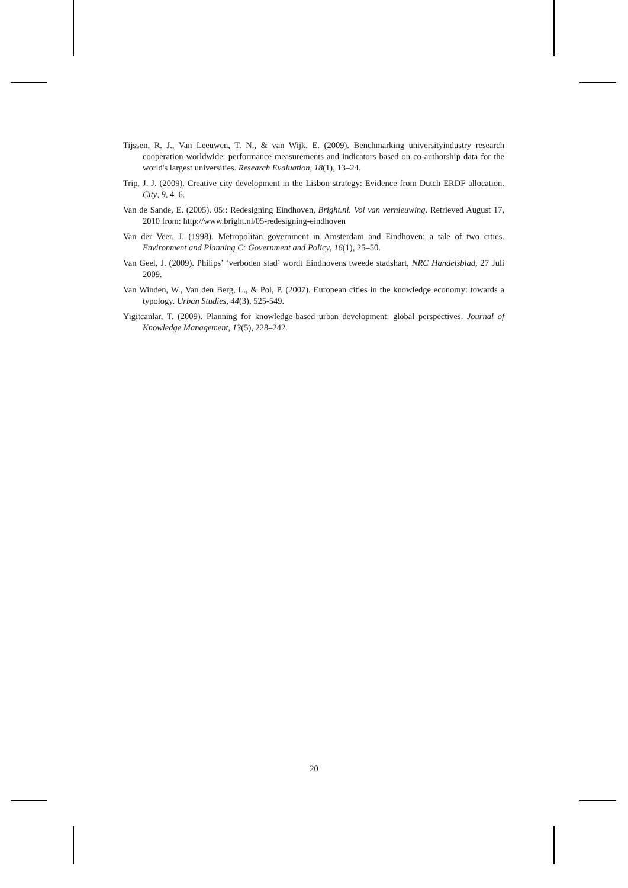Tijssen, R. J., Van Leeuwen, T. N., & van Wijk, E. (2009). Benchmarking universityindustry research cooperation worldwide: performance measurements and indicators based on co-authorship data for the world's largest universities. Research Evaluation, 18(1), 13–24.
Trip, J. J. (2009). Creative city development in the Lisbon strategy: Evidence from Dutch ERDF allocation. City, 9, 4–6.
Van de Sande, E. (2005). 05:: Redesigning Eindhoven, Bright.nl. Vol van vernieuwing. Retrieved August 17, 2010 from: http://www.bright.nl/05-redesigning-eindhoven
Van der Veer, J. (1998). Metropolitan government in Amsterdam and Eindhoven: a tale of two cities. Environment and Planning C: Government and Policy, 16(1), 25–50.
Van Geel, J. (2009). Philips’ ‘verboden stad’ wordt Eindhovens tweede stadshart, NRC Handelsblad, 27 Juli 2009.
Van Winden, W., Van den Berg, L., & Pol, P. (2007). European cities in the knowledge economy: towards a typology. Urban Studies, 44(3), 525-549.
Yigitcanlar, T. (2009). Planning for knowledge-based urban development: global perspectives. Journal of Knowledge Management, 13(5), 228–242.
20